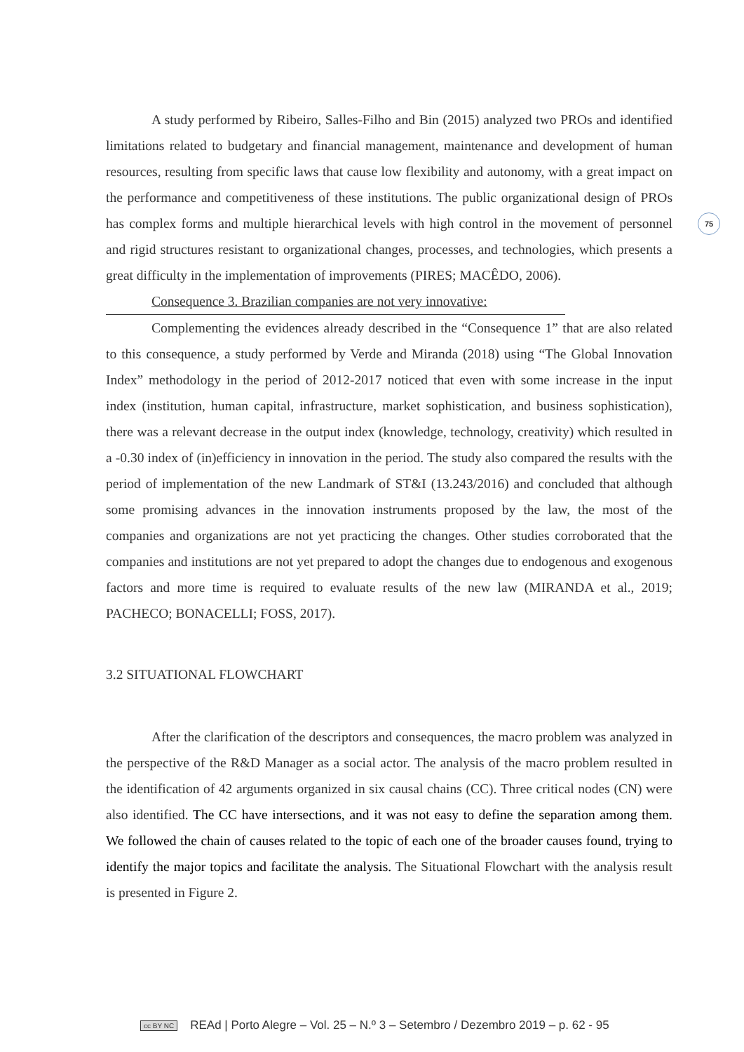75
A study performed by Ribeiro, Salles-Filho and Bin (2015) analyzed two PROs and identified limitations related to budgetary and financial management, maintenance and development of human resources, resulting from specific laws that cause low flexibility and autonomy, with a great impact on the performance and competitiveness of these institutions. The public organizational design of PROs has complex forms and multiple hierarchical levels with high control in the movement of personnel and rigid structures resistant to organizational changes, processes, and technologies, which presents a great difficulty in the implementation of improvements (PIRES; MACÊDO, 2006).
Consequence 3. Brazilian companies are not very innovative:
Complementing the evidences already described in the “Consequence 1” that are also related to this consequence, a study performed by Verde and Miranda (2018) using “The Global Innovation Index” methodology in the period of 2012-2017 noticed that even with some increase in the input index (institution, human capital, infrastructure, market sophistication, and business sophistication), there was a relevant decrease in the output index (knowledge, technology, creativity) which resulted in a -0.30 index of (in)efficiency in innovation in the period. The study also compared the results with the period of implementation of the new Landmark of ST&I (13.243/2016) and concluded that although some promising advances in the innovation instruments proposed by the law, the most of the companies and organizations are not yet practicing the changes. Other studies corroborated that the companies and institutions are not yet prepared to adopt the changes due to endogenous and exogenous factors and more time is required to evaluate results of the new law (MIRANDA et al., 2019; PACHECO; BONACELLI; FOSS, 2017).
3.2 SITUATIONAL FLOWCHART
After the clarification of the descriptors and consequences, the macro problem was analyzed in the perspective of the R&D Manager as a social actor. The analysis of the macro problem resulted in the identification of 42 arguments organized in six causal chains (CC). Three critical nodes (CN) were also identified. The CC have intersections, and it was not easy to define the separation among them. We followed the chain of causes related to the topic of each one of the broader causes found, trying to identify the major topics and facilitate the analysis. The Situational Flowchart with the analysis result is presented in Figure 2.
cc BY NC REAd | Porto Alegre – Vol. 25 – N.º 3 – Setembro / Dezembro 2019 – p. 62 - 95